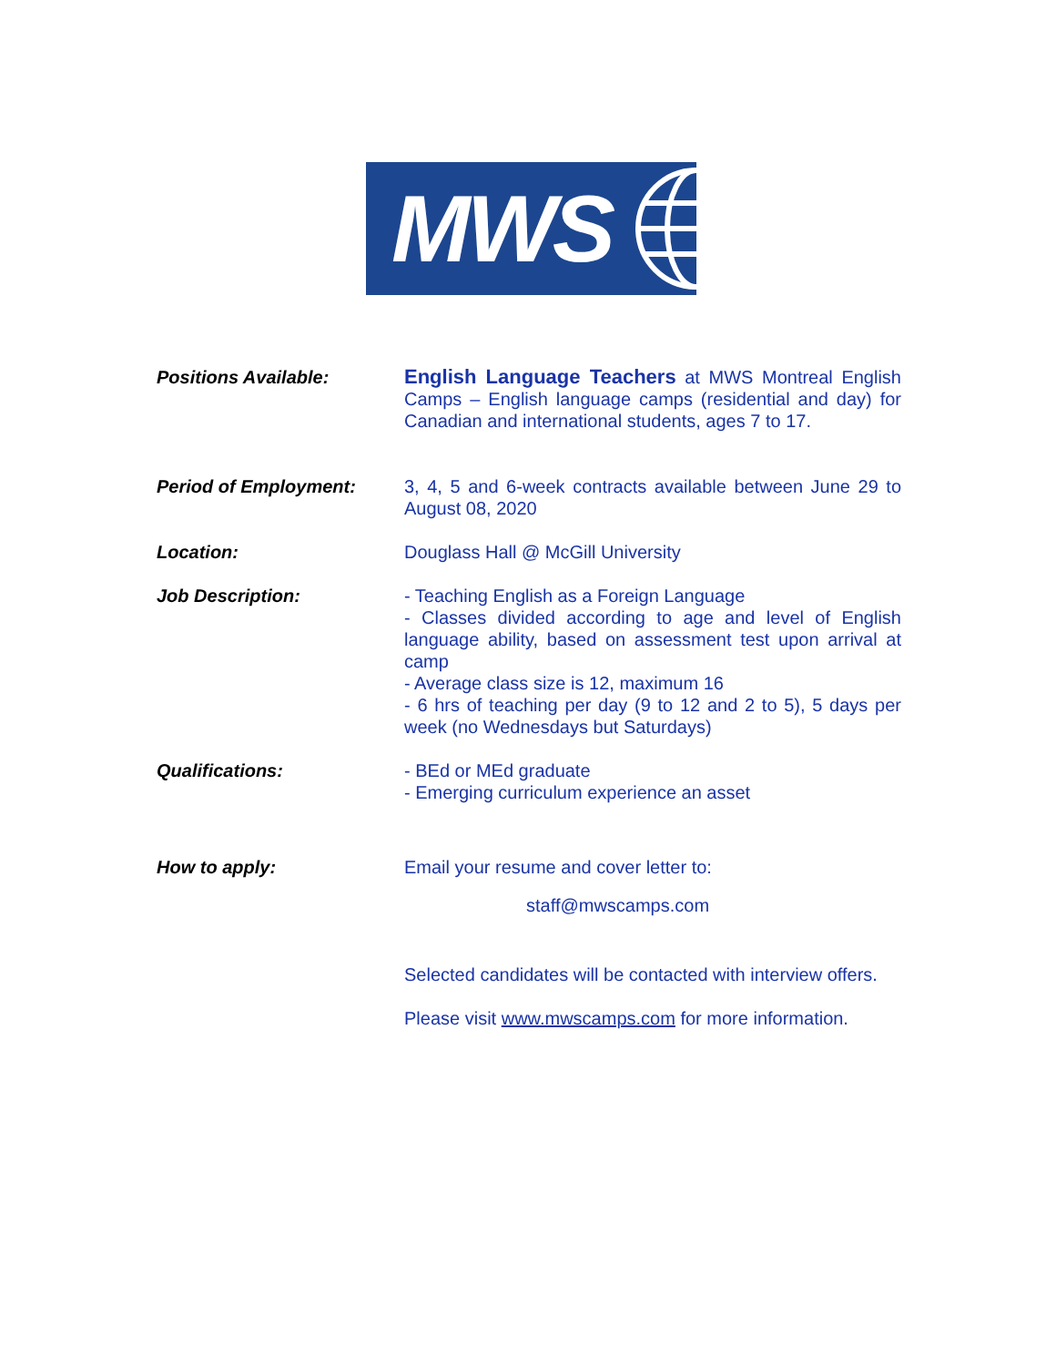MWS
Positions Available: English Language Teachers at MWS Montreal English Camps – English language camps (residential and day) for Canadian and international students, ages 7 to 17.
Period of Employment: 3, 4, 5 and 6-week contracts available between June 29 to August 08, 2020
Location: Douglass Hall @ McGill University
Job Description: - Teaching English as a Foreign Language
- Classes divided according to age and level of English language ability, based on assessment test upon arrival at camp
- Average class size is 12, maximum 16
- 6 hrs of teaching per day (9 to 12 and 2 to 5), 5 days per week (no Wednesdays but Saturdays)
Qualifications: - BEd or MEd graduate
- Emerging curriculum experience an asset
How to apply: Email your resume and cover letter to:
staff@mwscamps.com
Selected candidates will be contacted with interview offers.
Please visit www.mwscamps.com for more information.